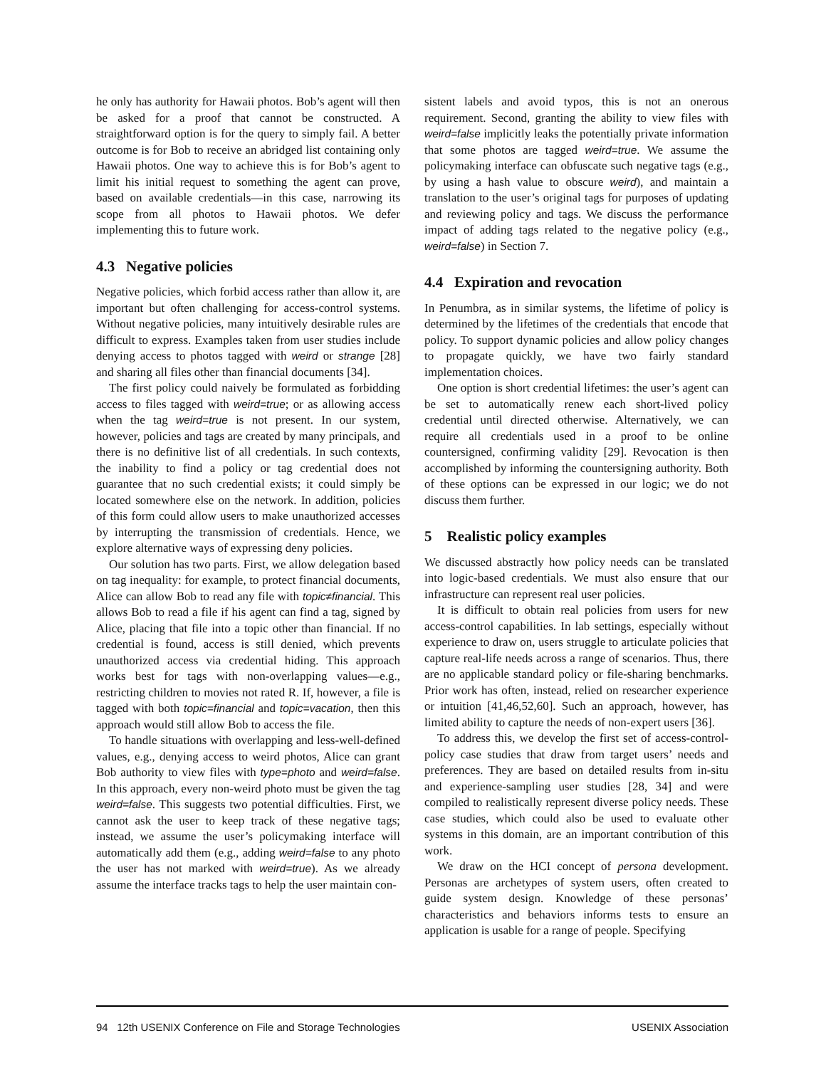he only has authority for Hawaii photos. Bob’s agent will then be asked for a proof that cannot be constructed. A straightforward option is for the query to simply fail. A better outcome is for Bob to receive an abridged list containing only Hawaii photos. One way to achieve this is for Bob’s agent to limit his initial request to something the agent can prove, based on available credentials—in this case, narrowing its scope from all photos to Hawaii photos. We defer implementing this to future work.
4.3 Negative policies
Negative policies, which forbid access rather than allow it, are important but often challenging for access-control systems. Without negative policies, many intuitively desirable rules are difficult to express. Examples taken from user studies include denying access to photos tagged with weird or strange [28] and sharing all files other than financial documents [34].
The first policy could naively be formulated as forbidding access to files tagged with weird=true; or as allowing access when the tag weird=true is not present. In our system, however, policies and tags are created by many principals, and there is no definitive list of all credentials. In such contexts, the inability to find a policy or tag credential does not guarantee that no such credential exists; it could simply be located somewhere else on the network. In addition, policies of this form could allow users to make unauthorized accesses by interrupting the transmission of credentials. Hence, we explore alternative ways of expressing deny policies.
Our solution has two parts. First, we allow delegation based on tag inequality: for example, to protect financial documents, Alice can allow Bob to read any file with topic≠financial. This allows Bob to read a file if his agent can find a tag, signed by Alice, placing that file into a topic other than financial. If no credential is found, access is still denied, which prevents unauthorized access via credential hiding. This approach works best for tags with non-overlapping values—e.g., restricting children to movies not rated R. If, however, a file is tagged with both topic=financial and topic=vacation, then this approach would still allow Bob to access the file.
To handle situations with overlapping and less-well-defined values, e.g., denying access to weird photos, Alice can grant Bob authority to view files with type=photo and weird=false. In this approach, every non-weird photo must be given the tag weird=false. This suggests two potential difficulties. First, we cannot ask the user to keep track of these negative tags; instead, we assume the user’s policymaking interface will automatically add them (e.g., adding weird=false to any photo the user has not marked with weird=true). As we already assume the interface tracks tags to help the user maintain con-
sistent labels and avoid typos, this is not an onerous requirement. Second, granting the ability to view files with weird=false implicitly leaks the potentially private information that some photos are tagged weird=true. We assume the policymaking interface can obfuscate such negative tags (e.g., by using a hash value to obscure weird), and maintain a translation to the user’s original tags for purposes of updating and reviewing policy and tags. We discuss the performance impact of adding tags related to the negative policy (e.g., weird=false) in Section 7.
4.4 Expiration and revocation
In Penumbra, as in similar systems, the lifetime of policy is determined by the lifetimes of the credentials that encode that policy. To support dynamic policies and allow policy changes to propagate quickly, we have two fairly standard implementation choices.
One option is short credential lifetimes: the user’s agent can be set to automatically renew each short-lived policy credential until directed otherwise. Alternatively, we can require all credentials used in a proof to be online countersigned, confirming validity [29]. Revocation is then accomplished by informing the countersigning authority. Both of these options can be expressed in our logic; we do not discuss them further.
5 Realistic policy examples
We discussed abstractly how policy needs can be translated into logic-based credentials. We must also ensure that our infrastructure can represent real user policies.
It is difficult to obtain real policies from users for new access-control capabilities. In lab settings, especially without experience to draw on, users struggle to articulate policies that capture real-life needs across a range of scenarios. Thus, there are no applicable standard policy or file-sharing benchmarks. Prior work has often, instead, relied on researcher experience or intuition [41,46,52,60]. Such an approach, however, has limited ability to capture the needs of non-expert users [36].
To address this, we develop the first set of access-control-policy case studies that draw from target users’ needs and preferences. They are based on detailed results from in-situ and experience-sampling user studies [28, 34] and were compiled to realistically represent diverse policy needs. These case studies, which could also be used to evaluate other systems in this domain, are an important contribution of this work.
We draw on the HCI concept of persona development. Personas are archetypes of system users, often created to guide system design. Knowledge of these personas’ characteristics and behaviors informs tests to ensure an application is usable for a range of people. Specifying
94 12th USENIX Conference on File and Storage Technologies USENIX Association